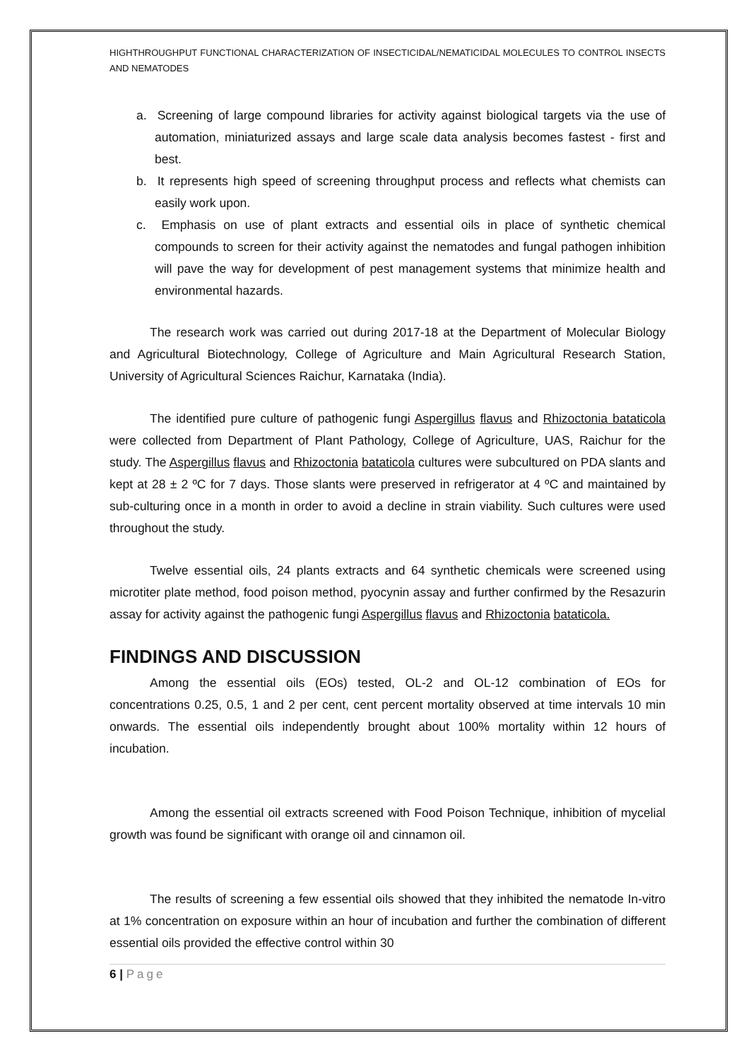HIGHTHROUGHPUT FUNCTIONAL CHARACTERIZATION OF INSECTICIDAL/NEMATICIDAL MOLECULES TO CONTROL INSECTS AND NEMATODES
a. Screening of large compound libraries for activity against biological targets via the use of automation, miniaturized assays and large scale data analysis becomes fastest - first and best.
b. It represents high speed of screening throughput process and reflects what chemists can easily work upon.
c. Emphasis on use of plant extracts and essential oils in place of synthetic chemical compounds to screen for their activity against the nematodes and fungal pathogen inhibition will pave the way for development of pest management systems that minimize health and environmental hazards.
The research work was carried out during 2017-18 at the Department of Molecular Biology and Agricultural Biotechnology, College of Agriculture and Main Agricultural Research Station, University of Agricultural Sciences Raichur, Karnataka (India).
The identified pure culture of pathogenic fungi Aspergillus flavus and Rhizoctonia bataticola were collected from Department of Plant Pathology, College of Agriculture, UAS, Raichur for the study. The Aspergillus flavus and Rhizoctonia bataticola cultures were subcultured on PDA slants and kept at 28 ± 2 ºC for 7 days. Those slants were preserved in refrigerator at 4 ºC and maintained by sub-culturing once in a month in order to avoid a decline in strain viability. Such cultures were used throughout the study.
Twelve essential oils, 24 plants extracts and 64 synthetic chemicals were screened using microtiter plate method, food poison method, pyocynin assay and further confirmed by the Resazurin assay for activity against the pathogenic fungi Aspergillus flavus and Rhizoctonia bataticola.
FINDINGS AND DISCUSSION
Among the essential oils (EOs) tested, OL-2 and OL-12 combination of EOs for concentrations 0.25, 0.5, 1 and 2 per cent, cent percent mortality observed at time intervals 10 min onwards. The essential oils independently brought about 100% mortality within 12 hours of incubation.
Among the essential oil extracts screened with Food Poison Technique, inhibition of mycelial growth was found be significant with orange oil and cinnamon oil.
The results of screening a few essential oils showed that they inhibited the nematode In-vitro at 1% concentration on exposure within an hour of incubation and further the combination of different essential oils provided the effective control within 30
6 | Page